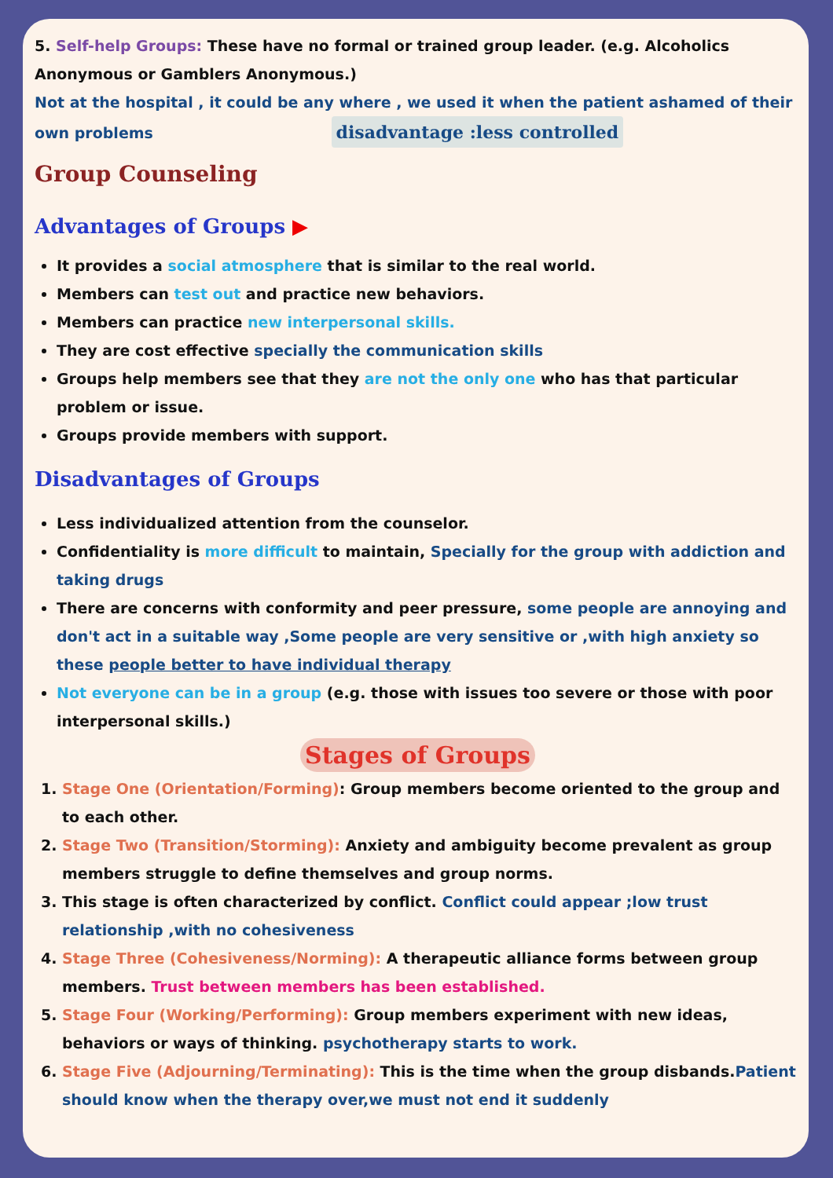5. Self-help Groups: These have no formal or trained group leader. (e.g. Alcoholics Anonymous or Gamblers Anonymous.)
Not at the hospital , it could be any where , we used it when the patient ashamed of their own problems disadvantage :less controlled
Group Counseling
Advantages of Groups ▶
It provides a social atmosphere that is similar to the real world.
Members can test out and practice new behaviors.
Members can practice new interpersonal skills.
They are cost effective specially the communication skills
Groups help members see that they are not the only one who has that particular problem or issue.
Groups provide members with support.
Disadvantages of Groups
Less individualized attention from the counselor.
Confidentiality is more difficult to maintain, Specially for the group with addiction and taking drugs
There are concerns with conformity and peer pressure, some people are annoying and don't act in a suitable way ,Some people are very sensitive or ,with high anxiety so these people better to have individual therapy
Not everyone can be in a group (e.g. those with issues too severe or those with poor interpersonal skills.)
Stages of Groups
1. Stage One (Orientation/Forming): Group members become oriented to the group and to each other.
2. Stage Two (Transition/Storming): Anxiety and ambiguity become prevalent as group members struggle to define themselves and group norms.
3. This stage is often characterized by conflict. Conflict could appear ;low trust relationship ,with no cohesiveness
4. Stage Three (Cohesiveness/Norming): A therapeutic alliance forms between group members. Trust between members has been established.
5. Stage Four (Working/Performing): Group members experiment with new ideas, behaviors or ways of thinking. psychotherapy starts to work.
6. Stage Five (Adjourning/Terminating): This is the time when the group disbands.Patient should know when the therapy over,we must not end it suddenly